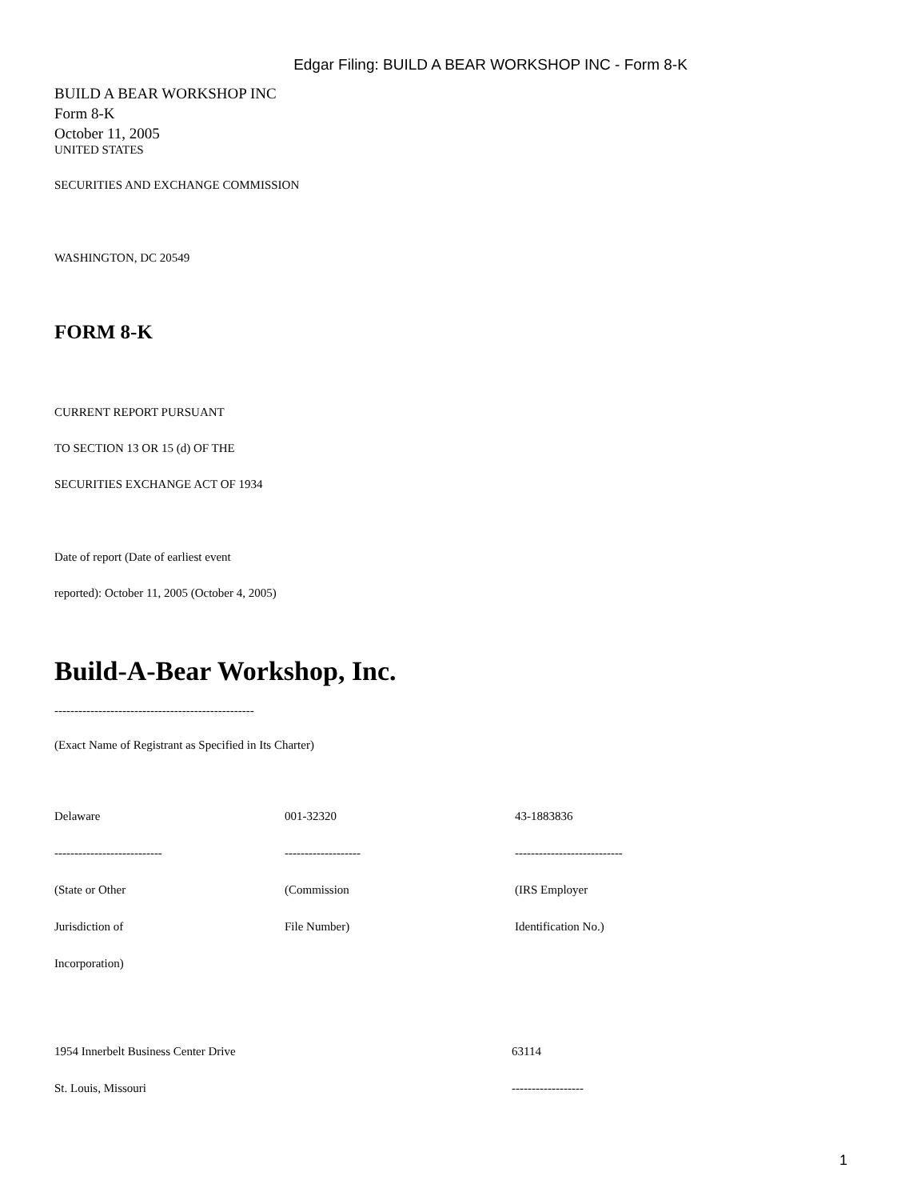Edgar Filing: BUILD A BEAR WORKSHOP INC - Form 8-K
BUILD A BEAR WORKSHOP INC
Form 8-K
October 11, 2005
UNITED STATES
SECURITIES AND EXCHANGE COMMISSION
WASHINGTON, DC 20549
FORM 8-K
CURRENT REPORT PURSUANT
TO SECTION 13 OR 15 (d) OF THE
SECURITIES EXCHANGE ACT OF 1934
Date of report (Date of earliest event
reported): October 11, 2005 (October 4, 2005)
Build-A-Bear Workshop, Inc.
--------------------------------------------------
(Exact Name of Registrant as Specified in Its Charter)
| Delaware | 001-32320 | 43-1883836 |
| --------------------------- | ------------------- | --------------------------- |
| (State or Other | (Commission | (IRS Employer |
| Jurisdiction of | File Number) | Identification No.) |
| Incorporation) | | |
| 1954 Innerbelt Business Center Drive | 63114 |
| St. Louis, Missouri | ------------------ |
1